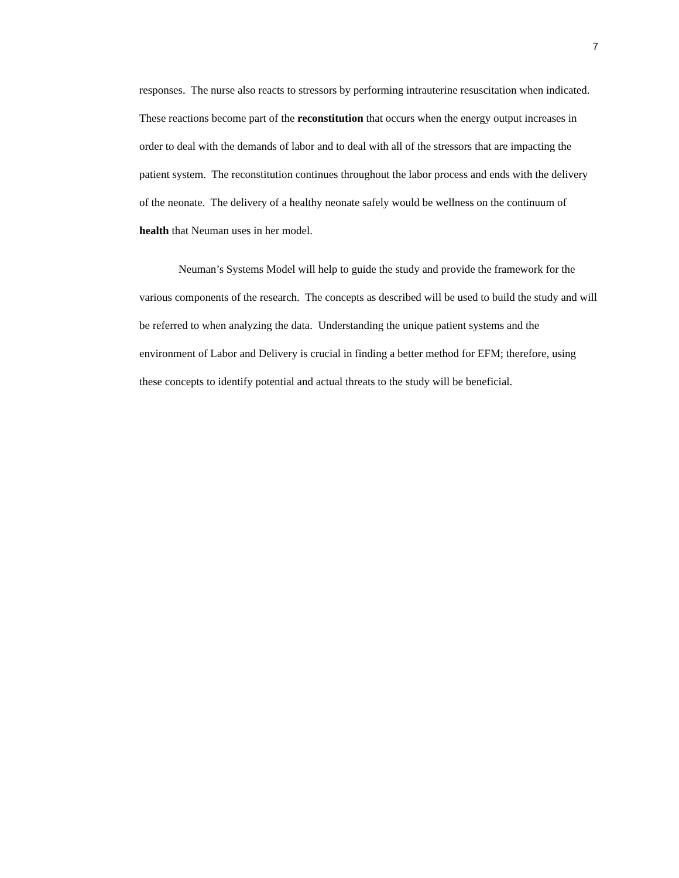7
responses. The nurse also reacts to stressors by performing intrauterine resuscitation when indicated. These reactions become part of the reconstitution that occurs when the energy output increases in order to deal with the demands of labor and to deal with all of the stressors that are impacting the patient system. The reconstitution continues throughout the labor process and ends with the delivery of the neonate. The delivery of a healthy neonate safely would be wellness on the continuum of health that Neuman uses in her model.
Neuman’s Systems Model will help to guide the study and provide the framework for the various components of the research. The concepts as described will be used to build the study and will be referred to when analyzing the data. Understanding the unique patient systems and the environment of Labor and Delivery is crucial in finding a better method for EFM; therefore, using these concepts to identify potential and actual threats to the study will be beneficial.